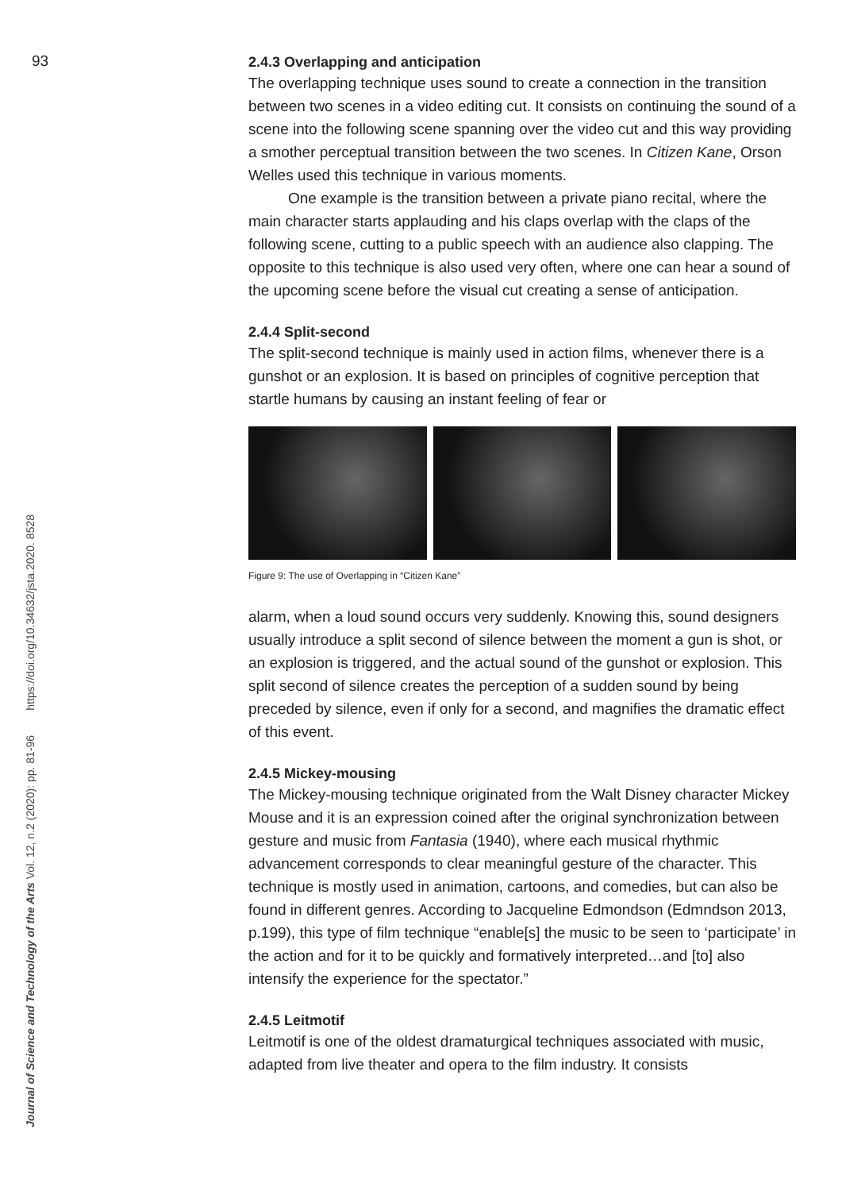93
Journal of Science and Technology of the Arts Vol. 12, n.2 (2020): pp. 81-96 https://doi.org/10.34632/jsta.2020. 8528
2.4.3 Overlapping and anticipation
The overlapping technique uses sound to create a connection in the transition between two scenes in a video editing cut. It consists on continuing the sound of a scene into the following scene spanning over the video cut and this way providing a smother perceptual transition between the two scenes. In Citizen Kane, Orson Welles used this technique in various moments.
One example is the transition between a private piano recital, where the main character starts applauding and his claps overlap with the claps of the following scene, cutting to a public speech with an audience also clapping. The opposite to this technique is also used very often, where one can hear a sound of the upcoming scene before the visual cut creating a sense of anticipation.
2.4.4 Split-second
The split-second technique is mainly used in action films, whenever there is a gunshot or an explosion. It is based on principles of cognitive perception that startle humans by causing an instant feeling of fear or
Figure 9: The use of Overlapping in “Citizen Kane”
alarm, when a loud sound occurs very suddenly. Knowing this, sound designers usually introduce a split second of silence between the moment a gun is shot, or an explosion is triggered, and the actual sound of the gunshot or explosion. This split second of silence creates the perception of a sudden sound by being preceded by silence, even if only for a second, and magnifies the dramatic effect of this event.
2.4.5 Mickey-mousing
The Mickey-mousing technique originated from the Walt Disney character Mickey Mouse and it is an expression coined after the original synchronization between gesture and music from Fantasia (1940), where each musical rhythmic advancement corresponds to clear meaningful gesture of the character. This technique is mostly used in animation, cartoons, and comedies, but can also be found in different genres. According to Jacqueline Edmondson (Edmndson 2013, p.199), this type of film technique “enable[s] the music to be seen to ‘participate’ in the action and for it to be quickly and formatively interpreted…and [to] also intensify the experience for the spectator.”
2.4.5 Leitmotif
Leitmotif is one of the oldest dramaturgical techniques associated with music, adapted from live theater and opera to the film industry. It consists